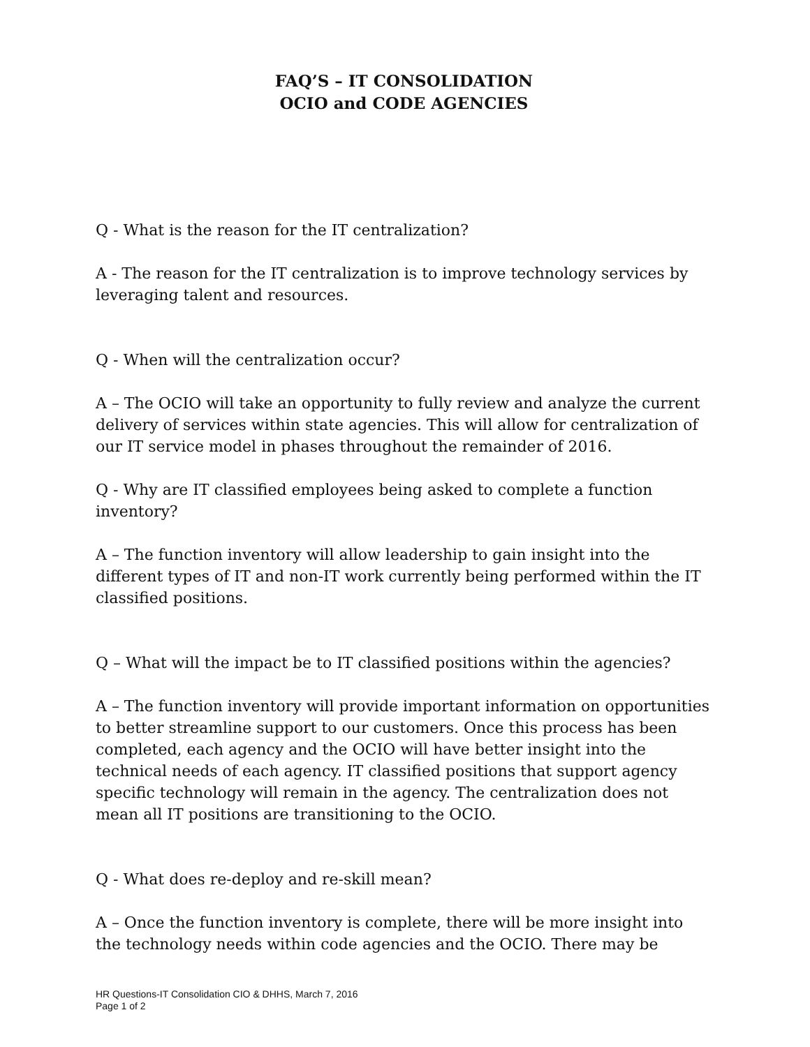FAQ’S – IT CONSOLIDATION
OCIO and CODE AGENCIES
Q - What is the reason for the IT centralization?
A - The reason for the IT centralization is to improve technology services by leveraging talent and resources.
Q - When will the centralization occur?
A – The OCIO will take an opportunity to fully review and analyze the current delivery of services within state agencies. This will allow for centralization of our IT service model in phases throughout the remainder of 2016.
Q - Why are IT classified employees being asked to complete a function inventory?
A – The function inventory will allow leadership to gain insight into the different types of IT and non-IT work currently being performed within the IT classified positions.
Q – What will the impact be to IT classified positions within the agencies?
A – The function inventory will provide important information on opportunities to better streamline support to our customers. Once this process has been completed, each agency and the OCIO will have better insight into the technical needs of each agency. IT classified positions that support agency specific technology will remain in the agency. The centralization does not mean all IT positions are transitioning to the OCIO.
Q - What does re-deploy and re-skill mean?
A – Once the function inventory is complete, there will be more insight into the technology needs within code agencies and the OCIO. There may be
HR Questions-IT Consolidation CIO & DHHS, March 7, 2016
Page 1 of 2